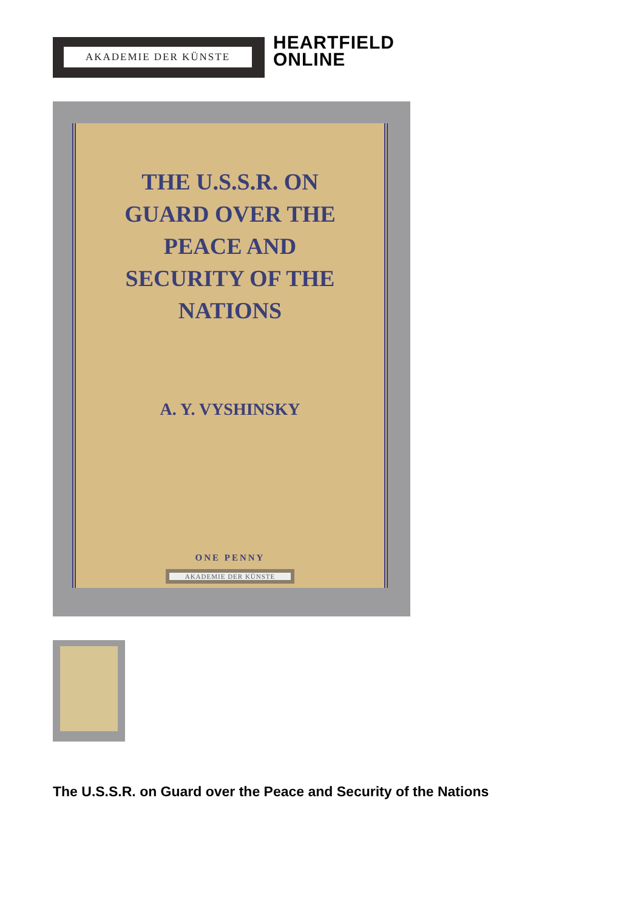AKADEMIE DER KÜNSTE
HEARTFIELD
ONLINE
THE U.S.S.R. ON GUARD OVER THE PEACE AND SECURITY OF THE NATIONS
A. Y. VYSHINSKY
ONE PENNY
AKADEMIE DER KÜNSTE
The U.S.S.R. on Guard over the Peace and Security of the Nations